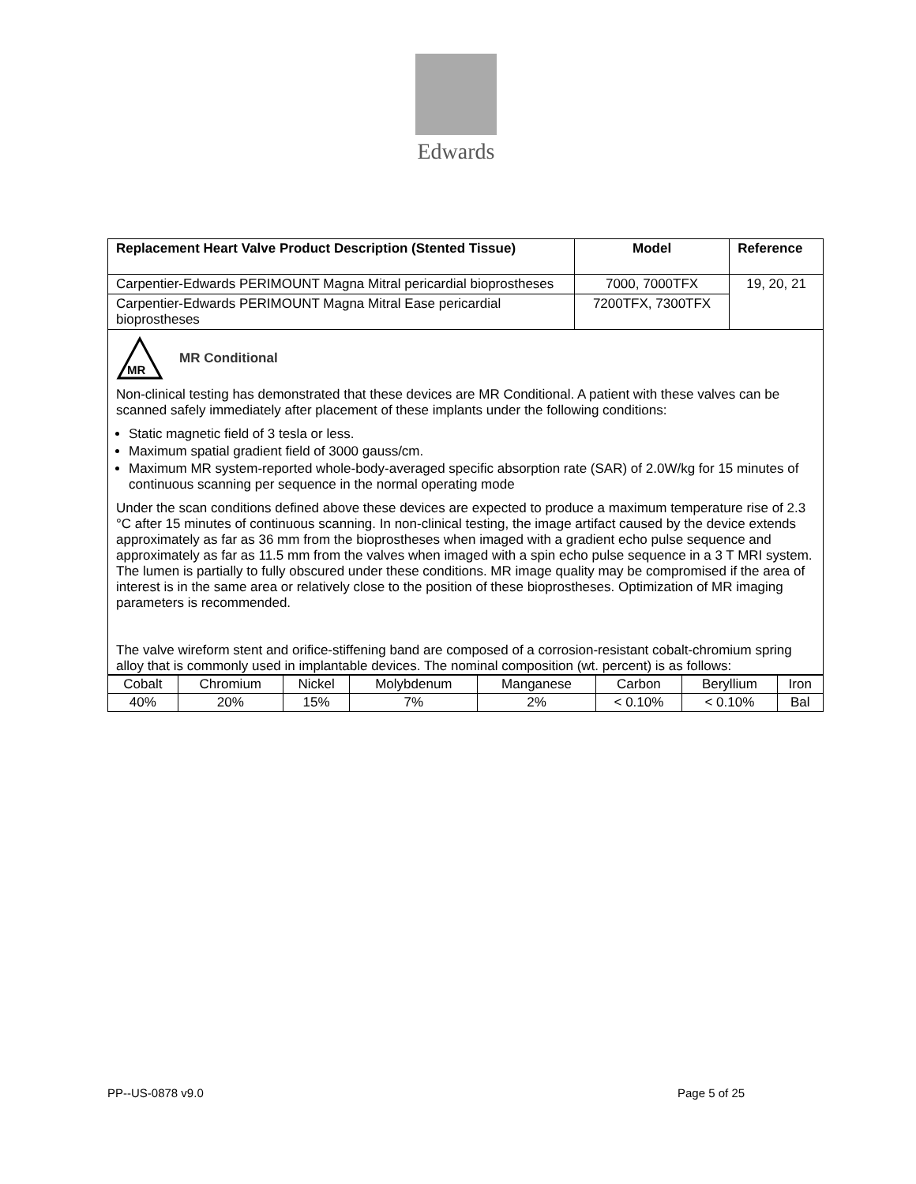Edwards
| Replacement Heart Valve Product Description (Stented Tissue) | Model | Reference |
| --- | --- | --- |
| Carpentier-Edwards PERIMOUNT Magna Mitral pericardial bioprostheses | 7000, 7000TFX | 19, 20, 21 |
| Carpentier-Edwards PERIMOUNT Magna Mitral Ease pericardial bioprostheses | 7200TFX, 7300TFX | |
MR
MR Conditional
Non-clinical testing has demonstrated that these devices are MR Conditional. A patient with these valves can be scanned safely immediately after placement of these implants under the following conditions:
Static magnetic field of 3 tesla or less.
Maximum spatial gradient field of 3000 gauss/cm.
Maximum MR system-reported whole-body-averaged specific absorption rate (SAR) of 2.0W/kg for 15 minutes of continuous scanning per sequence in the normal operating mode
Under the scan conditions defined above these devices are expected to produce a maximum temperature rise of 2.3 °C after 15 minutes of continuous scanning. In non-clinical testing, the image artifact caused by the device extends approximately as far as 36 mm from the bioprostheses when imaged with a gradient echo pulse sequence and approximately as far as 11.5 mm from the valves when imaged with a spin echo pulse sequence in a 3 T MRI system. The lumen is partially to fully obscured under these conditions. MR image quality may be compromised if the area of interest is in the same area or relatively close to the position of these bioprostheses. Optimization of MR imaging parameters is recommended.
The valve wireform stent and orifice-stiffening band are composed of a corrosion-resistant cobalt-chromium spring alloy that is commonly used in implantable devices. The nominal composition (wt. percent) is as follows:
| Cobalt | Chromium | Nickel | Molybdenum | Manganese | Carbon | Beryllium | Iron |
| 40% | 20% | 15% | 7% | 2% | < 0.10% | < 0.10% | Bal |
PP--US-0878 v9.0 Page 5 of 25